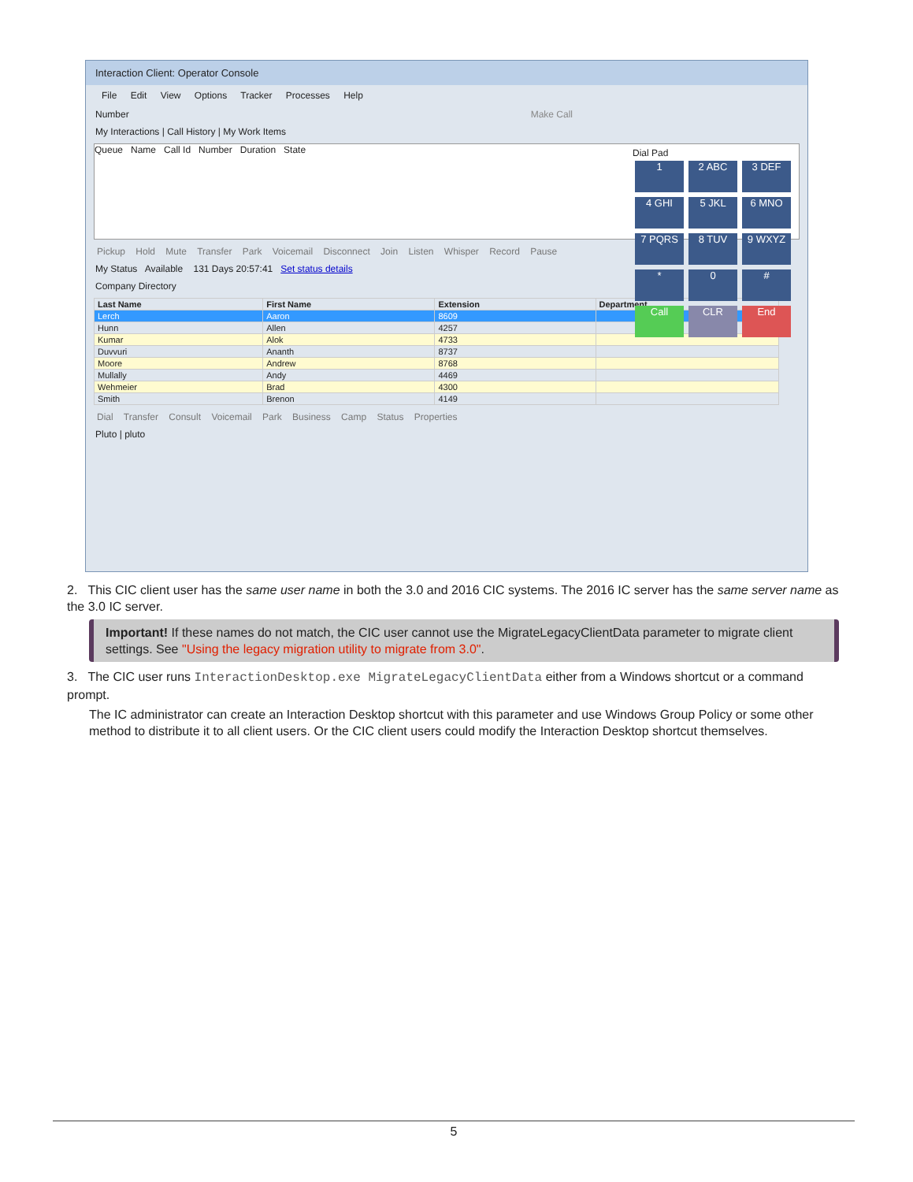Interaction Client: Operator Console
File Edit View Options Tracker Processes Help
Number Make Call
My Interactions | Call History | My Work Items
Queue Name Call Id Number Duration State
Pickup Hold Mute Transfer Park Voicemail Disconnect Join Listen Whisper Record Pause
My Status Available 131 Days 20:57:41 Set status details
Dial Pad
1 2 ABC 3 DEF 4 GHI 5 JKL 6 MNO 7 PQRS 8 TUV 9 WXYZ * 0 # Call CLR End
Company Directory
| Last Name | First Name | Extension | Department |
| --- | --- | --- | --- |
| Lerch | Aaron | 8609 | |
| Hunn | Allen | 4257 | |
| Kumar | Alok | 4733 | |
| Duvvuri | Ananth | 8737 | |
| Moore | Andrew | 8768 | |
| Mullally | Andy | 4469 | |
| Wehmeier | Brad | 4300 | |
| Smith | Brenon | 4149 | |
Dial Transfer Consult Voicemail Park Business Camp Status Properties
Pluto | pluto
2. This CIC client user has the same user name in both the 3.0 and 2016 CIC systems. The 2016 IC server has the same server name as the 3.0 IC server.
Important! If these names do not match, the CIC user cannot use the MigrateLegacyClientData parameter to migrate client settings. See "Using the legacy migration utility to migrate from 3.0".
3. The CIC user runs InteractionDesktop.exe MigrateLegacyClientData either from a Windows shortcut or a command prompt.
The IC administrator can create an Interaction Desktop shortcut with this parameter and use Windows Group Policy or some other method to distribute it to all client users. Or the CIC client users could modify the Interaction Desktop shortcut themselves.
5